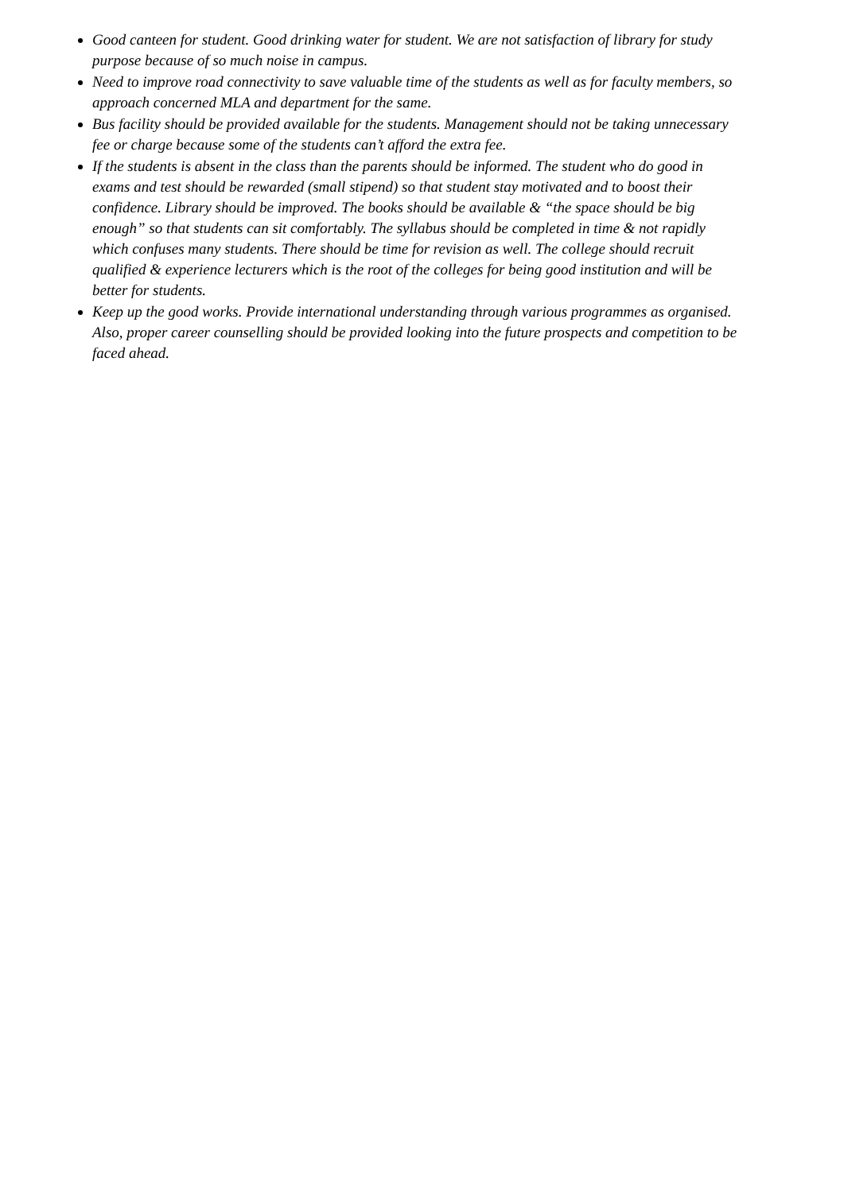Good canteen for student. Good drinking water for student. We are not satisfaction of library for study purpose because of so much noise in campus.
Need to improve road connectivity to save valuable time of the students as well as for faculty members, so approach concerned MLA and department for the same.
Bus facility should be provided available for the students. Management should not be taking unnecessary fee or charge because some of the students can’t afford the extra fee.
If the students is absent in the class than the parents should be informed. The student who do good in exams and test should be rewarded (small stipend) so that student stay motivated and to boost their confidence. Library should be improved. The books should be available & “the space should be big enough” so that students can sit comfortably. The syllabus should be completed in time & not rapidly which confuses many students. There should be time for revision as well. The college should recruit qualified & experience lecturers which is the root of the colleges for being good institution and will be better for students.
Keep up the good works. Provide international understanding through various programmes as organised. Also, proper career counselling should be provided looking into the future prospects and competition to be faced ahead.